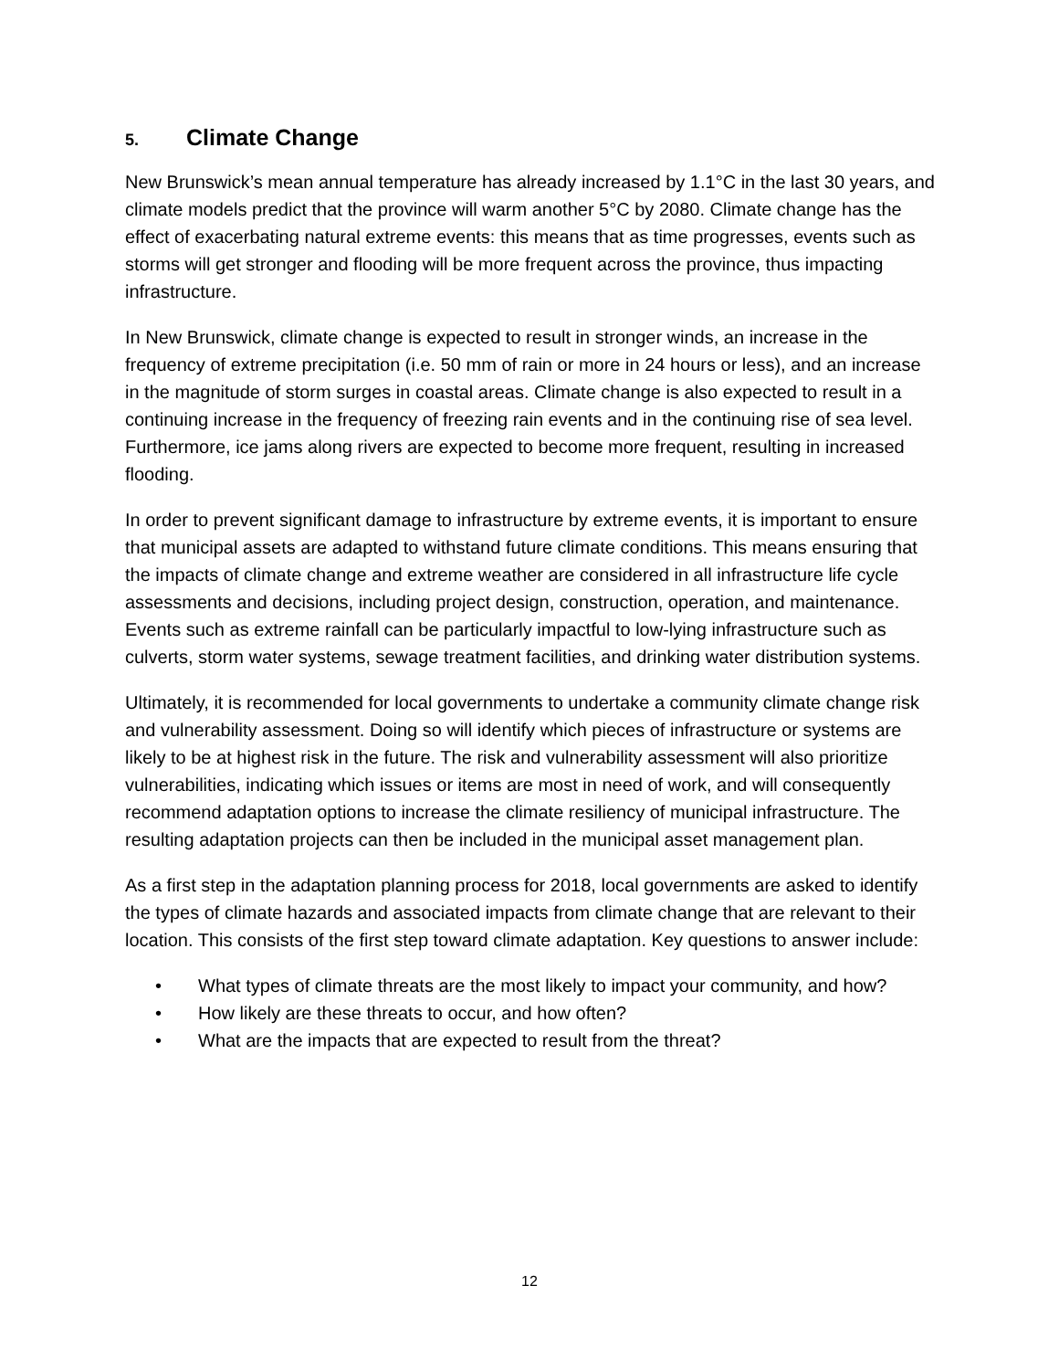5. Climate Change
New Brunswick’s mean annual temperature has already increased by 1.1°C in the last 30 years, and climate models predict that the province will warm another 5°C by 2080. Climate change has the effect of exacerbating natural extreme events: this means that as time progresses, events such as storms will get stronger and flooding will be more frequent across the province, thus impacting infrastructure.
In New Brunswick, climate change is expected to result in stronger winds, an increase in the frequency of extreme precipitation (i.e. 50 mm of rain or more in 24 hours or less), and an increase in the magnitude of storm surges in coastal areas. Climate change is also expected to result in a continuing increase in the frequency of freezing rain events and in the continuing rise of sea level. Furthermore, ice jams along rivers are expected to become more frequent, resulting in increased flooding.
In order to prevent significant damage to infrastructure by extreme events, it is important to ensure that municipal assets are adapted to withstand future climate conditions. This means ensuring that the impacts of climate change and extreme weather are considered in all infrastructure life cycle assessments and decisions, including project design, construction, operation, and maintenance. Events such as extreme rainfall can be particularly impactful to low-lying infrastructure such as culverts, storm water systems, sewage treatment facilities, and drinking water distribution systems.
Ultimately, it is recommended for local governments to undertake a community climate change risk and vulnerability assessment. Doing so will identify which pieces of infrastructure or systems are likely to be at highest risk in the future. The risk and vulnerability assessment will also prioritize vulnerabilities, indicating which issues or items are most in need of work, and will consequently recommend adaptation options to increase the climate resiliency of municipal infrastructure. The resulting adaptation projects can then be included in the municipal asset management plan.
As a first step in the adaptation planning process for 2018, local governments are asked to identify the types of climate hazards and associated impacts from climate change that are relevant to their location. This consists of the first step toward climate adaptation. Key questions to answer include:
• What types of climate threats are the most likely to impact your community, and how?
• How likely are these threats to occur, and how often?
• What are the impacts that are expected to result from the threat?
12